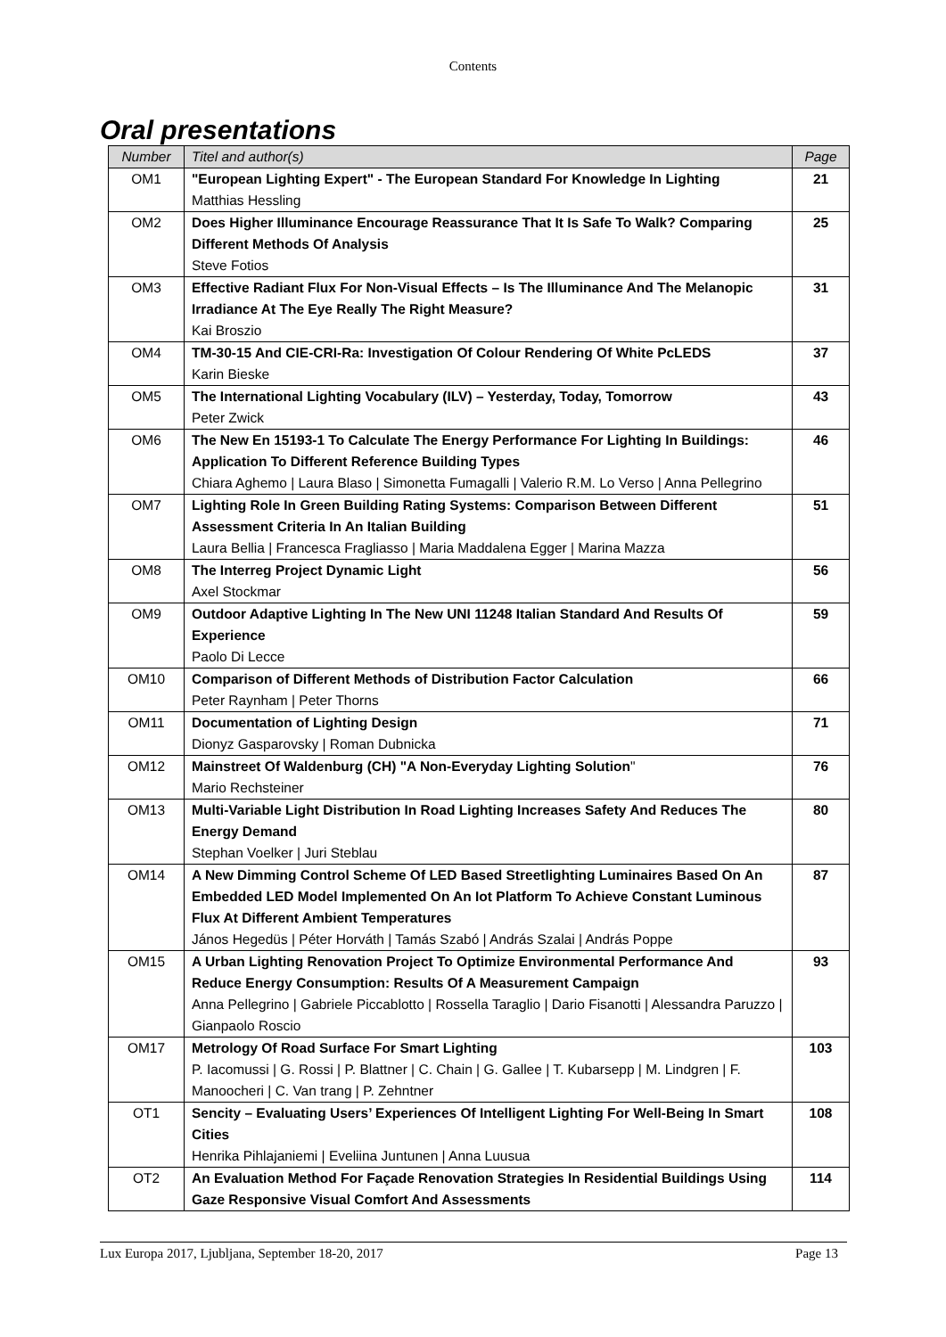Contents
Oral presentations
| Number | Titel and author(s) | Page |
| --- | --- | --- |
| OM1 | "European Lighting Expert" - The European Standard For Knowledge In Lighting Matthias Hessling | 21 |
| OM2 | Does Higher Illuminance Encourage Reassurance That It Is Safe To Walk? Comparing Different Methods Of Analysis Steve Fotios | 25 |
| OM3 | Effective Radiant Flux For Non-Visual Effects – Is The Illuminance And The Melanopic Irradiance At The Eye Really The Right Measure? Kai Broszio | 31 |
| OM4 | TM-30-15 And CIE-CRI-Ra: Investigation Of Colour Rendering Of White PcLEDS Karin Bieske | 37 |
| OM5 | The International Lighting Vocabulary (ILV) – Yesterday, Today, Tomorrow Peter Zwick | 43 |
| OM6 | The New En 15193-1 To Calculate The Energy Performance For Lighting In Buildings: Application To Different Reference Building Types Chiara Aghemo / Laura Blaso / Simonetta Fumagalli / Valerio R.M. Lo Verso / Anna Pellegrino | 46 |
| OM7 | Lighting Role In Green Building Rating Systems: Comparison Between Different Assessment Criteria In An Italian Building Laura Bellia / Francesca Fragliasso / Maria Maddalena Egger / Marina Mazza | 51 |
| OM8 | The Interreg Project Dynamic Light Axel Stockmar | 56 |
| OM9 | Outdoor Adaptive Lighting In The New UNI 11248 Italian Standard And Results Of Experience Paolo Di Lecce | 59 |
| OM10 | Comparison of Different Methods of Distribution Factor Calculation Peter Raynham / Peter Thorns | 66 |
| OM11 | Documentation of Lighting Design Dionyz Gasparovsky / Roman Dubnicka | 71 |
| OM12 | Mainstreet Of Waldenburg (CH) "A Non-Everyday Lighting Solution " Mario Rechsteiner | 76 |
| OM13 | Multi-Variable Light Distribution In Road Lighting Increases Safety And Reduces The Energy Demand Stephan Voelker / Juri Steblau | 80 |
| OM14 | A New Dimming Control Scheme Of LED Based Streetlighting Luminaires Based On An Embedded LED Model Implemented On An Iot Platform To Achieve Constant Luminous Flux At Different Ambient Temperatures János Hegedüs / Péter Horváth / Tamás Szabó / András Szalai / András Poppe | 87 |
| OM15 | A Urban Lighting Renovation Project To Optimize Environmental Performance And Reduce Energy Consumption: Results Of A Measurement Campaign Anna Pellegrino / Gabriele Piccablotto / Rossella Taraglio / Dario Fisanotti / Alessandra Paruzzo / Gianpaolo Roscio | 93 |
| OM17 | Metrology Of Road Surface For Smart Lighting P. Iacomussi / G. Rossi / P. Blattner / C. Chain / G. Gallee / T. Kubarsepp / M. Lindgren / F. Manoocheri / C. Van trang / P. Zehntner | 103 |
| OT1 | Sencity – Evaluating Users’ Experiences Of Intelligent Lighting For Well-Being In Smart Cities Henrika Pihlajaniemi / Eveliina Juntunen / Anna Luusua | 108 |
| OT2 | An Evaluation Method For Façade Renovation Strategies In Residential Buildings Using Gaze Responsive Visual Comfort And Assessments | 114 |
Lux Europa 2017, Ljubljana, September 18-20, 2017 Page 13